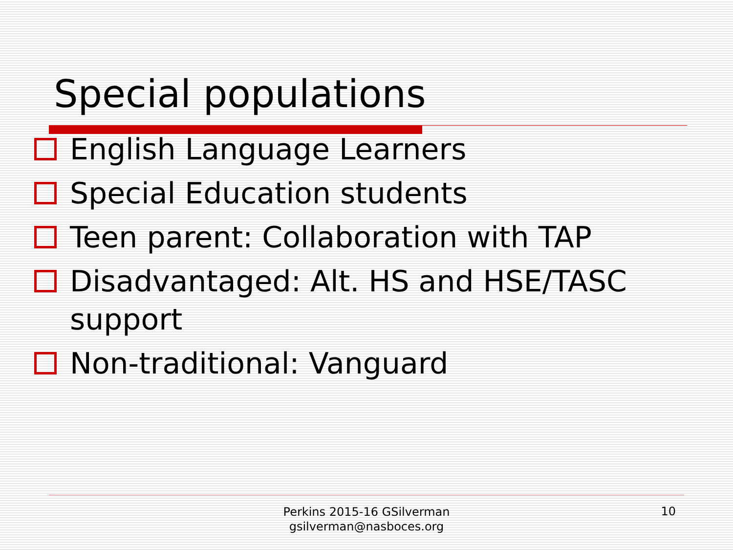Special populations
English Language Learners
Special Education students
Teen parent: Collaboration with TAP
Disadvantaged: Alt. HS and HSE/TASC support
Non-traditional: Vanguard
Perkins 2015-16 GSilverman
gsilverman@nasboces.org
10